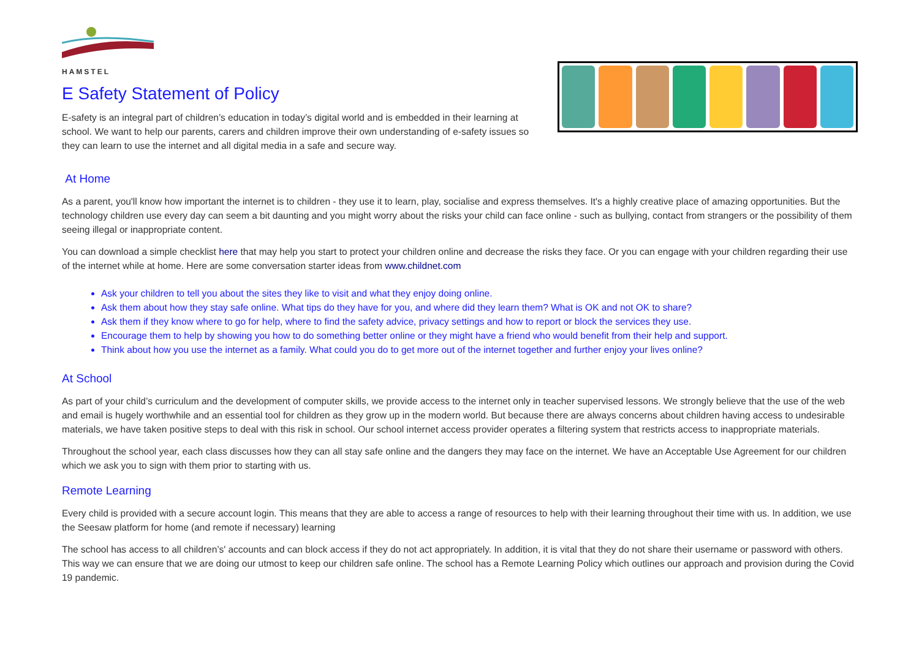HAMSTEL
E Safety Statement of Policy
E-safety is an integral part of children’s education in today’s digital world and is embedded in their learning at school. We want to help our parents, carers and children improve their own understanding of e-safety issues so they can learn to use the internet and all digital media in a safe and secure way.
At Home
As a parent, you'll know how important the internet is to children - they use it to learn, play, socialise and express themselves. It's a highly creative place of amazing opportunities. But the technology children use every day can seem a bit daunting and you might worry about the risks your child can face online - such as bullying, contact from strangers or the possibility of them seeing illegal or inappropriate content.
You can download a simple checklist here that may help you start to protect your children online and decrease the risks they face. Or you can engage with your children regarding their use of the internet while at home. Here are some conversation starter ideas from www.childnet.com
Ask your children to tell you about the sites they like to visit and what they enjoy doing online.
Ask them about how they stay safe online. What tips do they have for you, and where did they learn them? What is OK and not OK to share?
Ask them if they know where to go for help, where to find the safety advice, privacy settings and how to report or block the services they use.
Encourage them to help by showing you how to do something better online or they might have a friend who would benefit from their help and support.
Think about how you use the internet as a family. What could you do to get more out of the internet together and further enjoy your lives online?
At School
As part of your child’s curriculum and the development of computer skills, we provide access to the internet only in teacher supervised lessons. We strongly believe that the use of the web and email is hugely worthwhile and an essential tool for children as they grow up in the modern world. But because there are always concerns about children having access to undesirable materials, we have taken positive steps to deal with this risk in school. Our school internet access provider operates a filtering system that restricts access to inappropriate materials.
Throughout the school year, each class discusses how they can all stay safe online and the dangers they may face on the internet. We have an Acceptable Use Agreement for our children which we ask you to sign with them prior to starting with us.
Remote Learning
Every child is provided with a secure account login. This means that they are able to access a range of resources to help with their learning throughout their time with us. In addition, we use the Seesaw platform for home (and remote if necessary) learning
The school has access to all children’s' accounts and can block access if they do not act appropriately. In addition, it is vital that they do not share their username or password with others. This way we can ensure that we are doing our utmost to keep our children safe online. The school has a Remote Learning Policy which outlines our approach and provision during the Covid 19 pandemic.